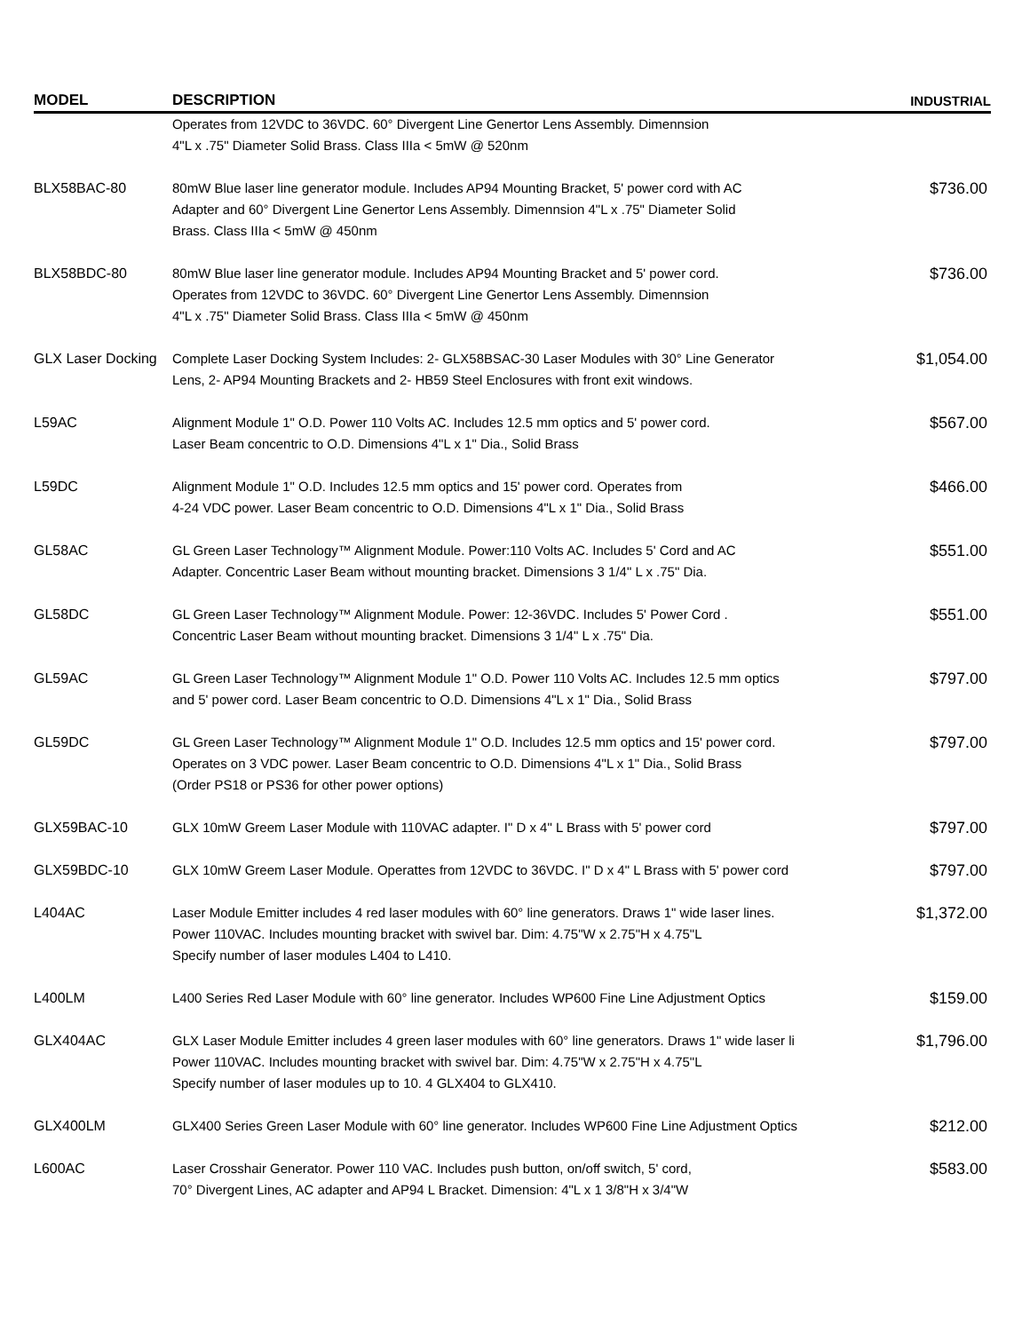| MODEL | DESCRIPTION | INDUSTRIAL |
| --- | --- | --- |
| | Operates from 12VDC to 36VDC. 60° Divergent Line Genertor Lens Assembly. Dimennsion 4"L x .75" Diameter Solid Brass. Class IIIa < 5mW @ 520nm | |
| BLX58BAC-80 | 80mW Blue laser line generator module. Includes AP94 Mounting Bracket, 5' power cord with AC Adapter and 60° Divergent Line Genertor Lens Assembly. Dimennsion 4"L x .75" Diameter Solid Brass. Class IIIa < 5mW @ 450nm | $736.00 |
| BLX58BDC-80 | 80mW Blue laser line generator module. Includes AP94 Mounting Bracket and 5' power cord. Operates from 12VDC to 36VDC. 60° Divergent Line Genertor Lens Assembly. Dimennsion 4"L x .75" Diameter Solid Brass. Class IIIa < 5mW @ 450nm | $736.00 |
| GLX Laser Docking | Complete Laser Docking System Includes: 2- GLX58BSAC-30 Laser Modules with 30° Line Generator Lens, 2- AP94 Mounting Brackets and 2- HB59 Steel Enclosures with front exit windows. | $1,054.00 |
| L59AC | Alignment Module 1" O.D. Power 110 Volts AC. Includes 12.5 mm optics and 5' power cord. Laser Beam concentric to O.D. Dimensions 4"L x 1" Dia., Solid Brass | $567.00 |
| L59DC | Alignment Module 1" O.D. Includes 12.5 mm optics and 15' power cord. Operates from 4-24 VDC power. Laser Beam concentric to O.D. Dimensions 4"L x 1" Dia., Solid Brass | $466.00 |
| GL58AC | GL Green Laser Technology™ Alignment Module. Power:110 Volts AC. Includes 5' Cord and AC Adapter. Concentric Laser Beam without mounting bracket. Dimensions 3 1/4" L x .75" Dia. | $551.00 |
| GL58DC | GL Green Laser Technology™ Alignment Module. Power: 12-36VDC. Includes 5' Power Cord . Concentric Laser Beam without mounting bracket. Dimensions 3 1/4" L x .75" Dia. | $551.00 |
| GL59AC | GL Green Laser Technology™ Alignment Module 1" O.D. Power 110 Volts AC. Includes 12.5 mm optics and 5' power cord. Laser Beam concentric to O.D. Dimensions 4"L x 1" Dia., Solid Brass | $797.00 |
| GL59DC | GL Green Laser Technology™ Alignment Module 1" O.D. Includes 12.5 mm optics and 15' power cord. Operates on 3 VDC power. Laser Beam concentric to O.D. Dimensions 4"L x 1" Dia., Solid Brass (Order PS18 or PS36 for other power options) | $797.00 |
| GLX59BAC-10 | GLX 10mW Greem Laser Module with 110VAC adapter. I" D x 4" L Brass with 5' power cord | $797.00 |
| GLX59BDC-10 | GLX 10mW Greem Laser Module. Operattes from 12VDC to 36VDC. I" D x 4" L Brass with 5' power cord | $797.00 |
| L404AC | Laser Module Emitter includes 4 red laser modules with 60° line generators. Draws 1" wide laser lines. Power 110VAC. Includes mounting bracket with swivel bar. Dim: 4.75"W x 2.75"H x 4.75"L Specify number of laser modules L404 to L410. | $1,372.00 |
| L400LM | L400 Series Red Laser Module with 60° line generator. Includes WP600 Fine Line Adjustment Optics | $159.00 |
| GLX404AC | GLX Laser Module Emitter includes 4 green laser modules with 60° line generators. Draws 1" wide laser li Power 110VAC. Includes mounting bracket with swivel bar. Dim: 4.75"W x 2.75"H x 4.75"L Specify number of laser modules up to 10. 4 GLX404 to GLX410. | $1,796.00 |
| GLX400LM | GLX400 Series Green Laser Module with 60° line generator. Includes WP600 Fine Line Adjustment Optics | $212.00 |
| L600AC | Laser Crosshair Generator. Power 110 VAC. Includes push button, on/off switch, 5' cord, 70° Divergent Lines, AC adapter and AP94 L Bracket. Dimension: 4"L x 1 3/8"H x 3/4"W | $583.00 |